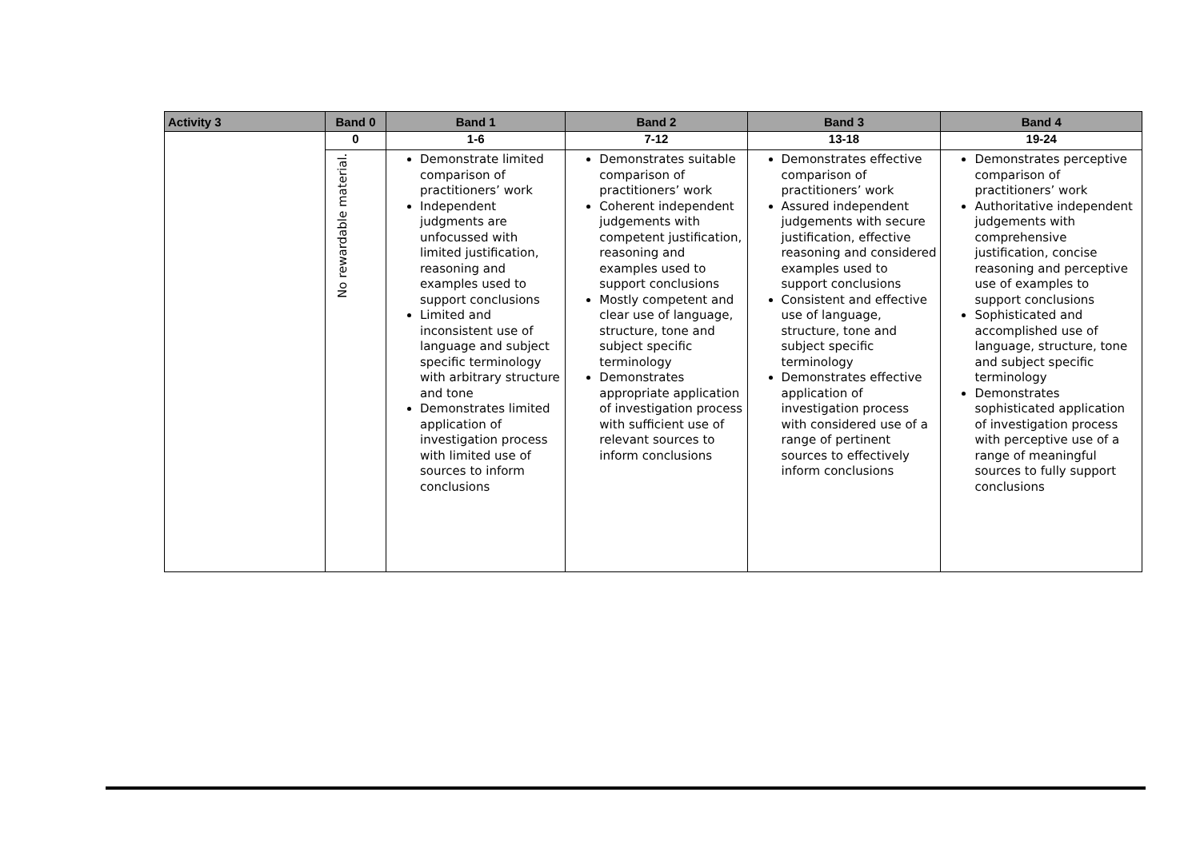| Activity 3 | Band 0 | Band 1 | Band 2 | Band 3 | Band 4 |
| --- | --- | --- | --- | --- | --- |
| | 0 | 1-6 | 7-12 | 13-18 | 19-24 |
| | No rewardable material. | Demonstrate limited comparison of practitioners’ work Independent judgments are unfocussed with limited justification, reasoning and examples used to support conclusions Limited and inconsistent use of language and subject specific terminology with arbitrary structure and tone Demonstrates limited application of investigation process with limited use of sources to inform conclusions | Demonstrates suitable comparison of practitioners’ work Coherent independent judgements with competent justification, reasoning and examples used to support conclusions Mostly competent and clear use of language, structure, tone and subject specific terminology Demonstrates appropriate application of investigation process with sufficient use of relevant sources to inform conclusions | Demonstrates effective comparison of practitioners’ work Assured independent judgements with secure justification, effective reasoning and considered examples used to support conclusions Consistent and effective use of language, structure, tone and subject specific terminology Demonstrates effective application of investigation process with considered use of a range of pertinent sources to effectively inform conclusions | Demonstrates perceptive comparison of practitioners’ work Authoritative independent judgements with comprehensive justification, concise reasoning and perceptive use of examples to support conclusions Sophisticated and accomplished use of language, structure, tone and subject specific terminology Demonstrates sophisticated application of investigation process with perceptive use of a range of meaningful sources to fully support conclusions |